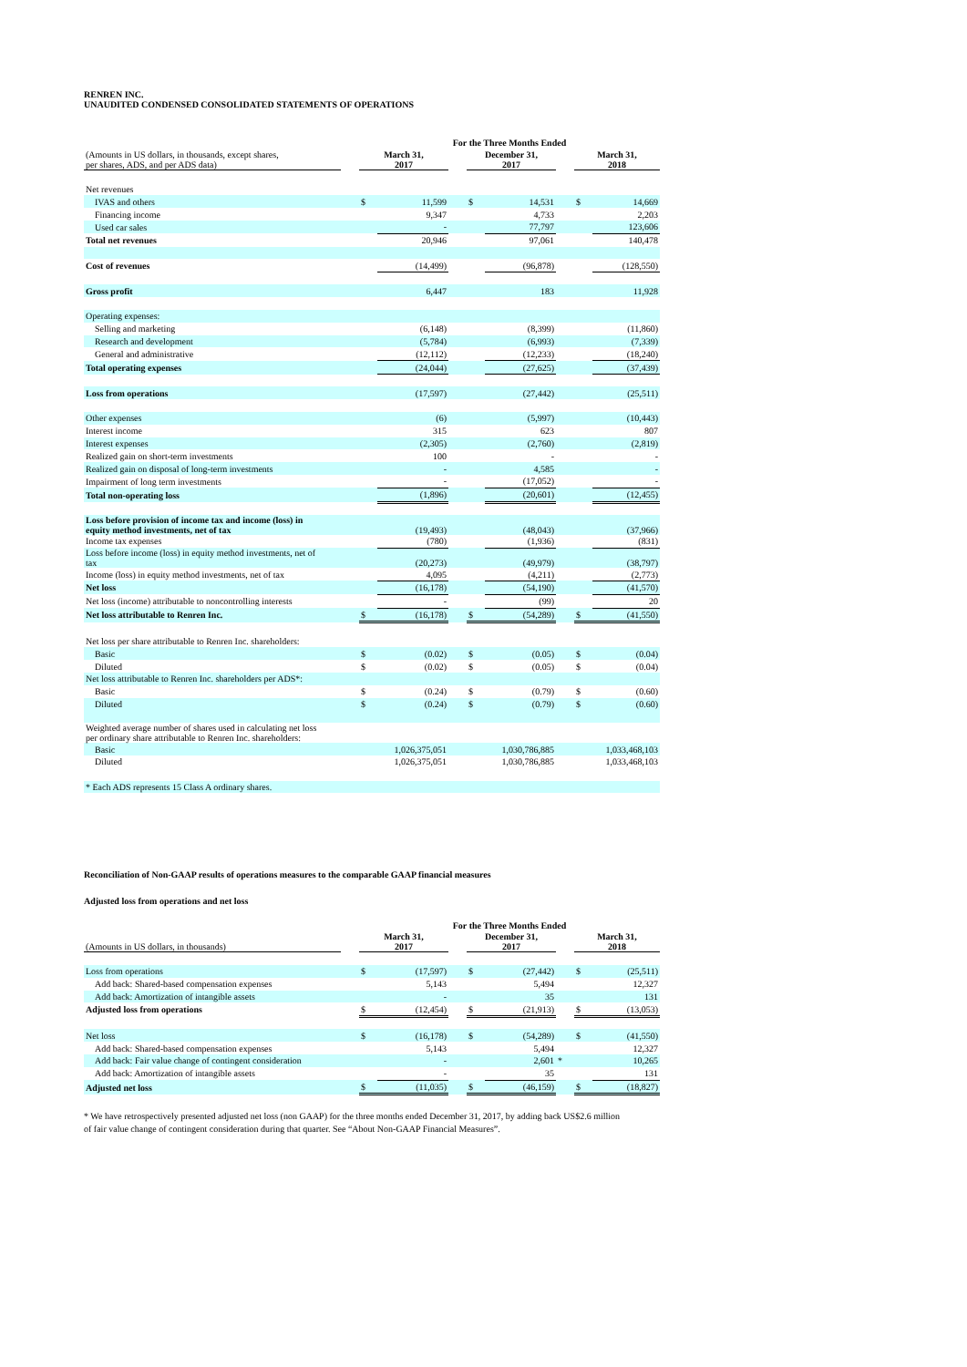RENREN INC.
UNAUDITED CONDENSED CONSOLIDATED STATEMENTS OF OPERATIONS
| | | For the Three Months Ended | | | | | | | |
| (Amounts in US dollars, in thousands, except shares, per shares, ADS, and per ADS data) | | March 31, 2017 | | | December 31, 2017 | | | March 31, 2018 | |
| Net revenues | | | | | | | | | |
| IVAS and others | | $ | 11,599 | | $ | 14,531 | | $ | 14,669 |
| Financing income | | | 9,347 | | | 4,733 | | | 2,203 |
| Used car sales | | | - | | | 77,797 | | | 123,606 |
| Total net revenues | | | 20,946 | | | 97,061 | | | 140,478 |
| Cost of revenues | | | (14,499) | | | (96,878) | | | (128,550) |
| Gross profit | | | 6,447 | | | 183 | | | 11,928 |
| Operating expenses: | | | | | | | | | |
| Selling and marketing | | | (6,148) | | | (8,399) | | | (11,860) |
| Research and development | | | (5,784) | | | (6,993) | | | (7,339) |
| General and administrative | | | (12,112) | | | (12,233) | | | (18,240) |
| Total operating expenses | | | (24,044) | | | (27,625) | | | (37,439) |
| Loss from operations | | | (17,597) | | | (27,442) | | | (25,511) |
| Other expenses | | | (6) | | | (5,997) | | | (10,443) |
| Interest income | | | 315 | | | 623 | | | 807 |
| Interest expenses | | | (2,305) | | | (2,760) | | | (2,819) |
| Realized gain on short-term investments | | | 100 | | | - | | | - |
| Realized gain on disposal of long-term investments | | | - | | | 4,585 | | | - |
| Impairment of long term investments | | | - | | | (17,052) | | | - |
| Total non-operating loss | | | (1,896) | | | (20,601) | | | (12,455) |
| Loss before provision of income tax and income (loss) in equity method investments, net of tax | | | (19,493) | | | (48,043) | | | (37,966) |
| Income tax expenses | | | (780) | | | (1,936) | | | (831) |
| Loss before income (loss) in equity method investments, net of tax | | | (20,273) | | | (49,979) | | | (38,797) |
| Income (loss) in equity method investments, net of tax | | | 4,095 | | | (4,211) | | | (2,773) |
| Net loss | | | (16,178) | | | (54,190) | | | (41,570) |
| Net loss (income) attributable to noncontrolling interests | | | - | | | (99) | | | 20 |
| Net loss attributable to Renren Inc. | | $ | (16,178) | | $ | (54,289) | | $ | (41,550) |
| Net loss per share attributable to Renren Inc. shareholders: | | | | | | | | | |
| Basic | | $ | (0.02) | | $ | (0.05) | | $ | (0.04) |
| Diluted | | $ | (0.02) | | $ | (0.05) | | $ | (0.04) |
| Net loss attributable to Renren Inc. shareholders per ADS*: | | | | | | | | | |
| Basic | | $ | (0.24) | | $ | (0.79) | | $ | (0.60) |
| Diluted | | $ | (0.24) | | $ | (0.79) | | $ | (0.60) |
| Weighted average number of shares used in calculating net loss per ordinary share attributable to Renren Inc. shareholders: | | | | | | | | | |
| Basic | | | 1,026,375,051 | | | 1,030,786,885 | | | 1,033,468,103 |
| Diluted | | | 1,026,375,051 | | | 1,030,786,885 | | | 1,033,468,103 |
| * Each ADS represents 15 Class A ordinary shares. | | | | | | | | | |
Reconciliation of Non-GAAP results of operations measures to the comparable GAAP financial measures
Adjusted loss from operations and net loss
| | | For the Three Months Ended | | | | | | | |
| (Amounts in US dollars, in thousands) | | March 31, 2017 | | | December 31, 2017 | | | March 31, 2018 | |
| Loss from operations | | $ | (17,597) | | $ | (27,442) | | $ | (25,511) |
| Add back: Shared-based compensation expenses | | | 5,143 | | | 5,494 | | | 12,327 |
| Add back: Amortization of intangible assets | | | - | | | 35 | | | 131 |
| Adjusted loss from operations | | $ | (12,454) | | $ | (21,913) | | $ | (13,053) |
| Net loss | | $ | (16,178) | | $ | (54,289) | | $ | (41,550) |
| Add back: Shared-based compensation expenses | | | 5,143 | | | 5,494 | | | 12,327 |
| Add back: Fair value change of contingent consideration | | | - | | | 2,601 | * | | 10,265 |
| Add back: Amortization of intangible assets | | | - | | | 35 | | | 131 |
| Adjusted net loss | | $ | (11,035) | | $ | (46,159) | | $ | (18,827) |
* We have retrospectively presented adjusted net loss (non GAAP) for the three months ended December 31, 2017, by adding back US$2.6 million
of fair value change of contingent consideration during that quarter. See “About Non-GAAP Financial Measures”.